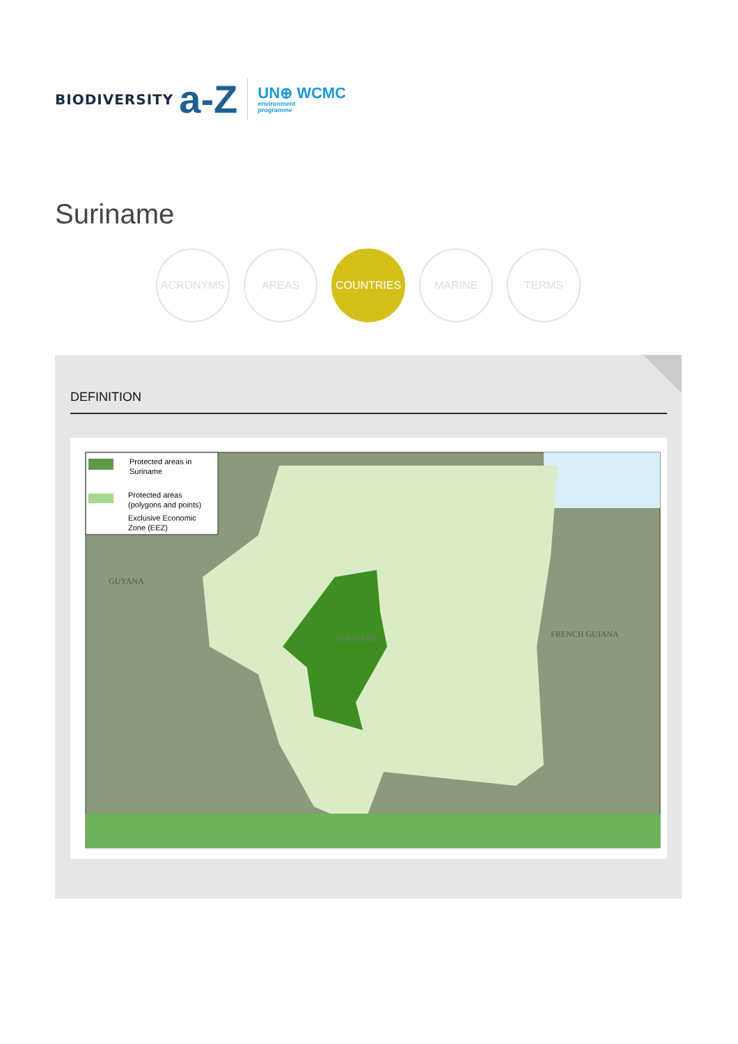BIODIVERSITY a-Z UN⊕ WCMC
environment
programme
Suriname
ACRONYMS AREAS COUNTRIES MARINE TERMS
DEFINITION
Protected areas in
Suriname
Protected areas
(polygons and points)
Exclusive Economic
Zone (EEZ)
GUYANA
SURINAME
FRENCH GUIANA